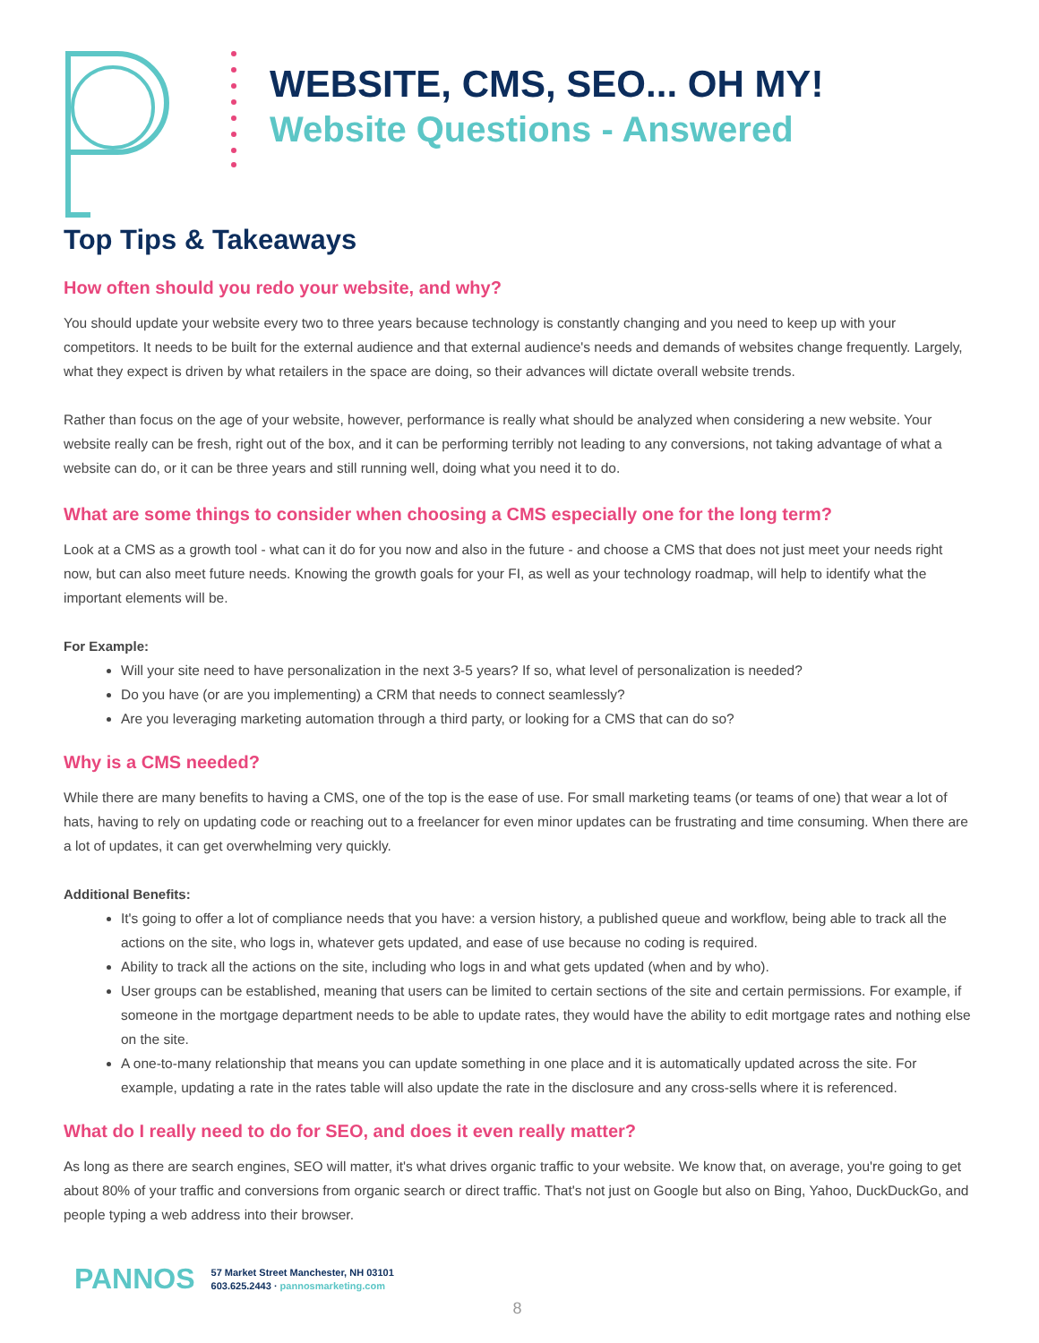WEBSITE, CMS, SEO... OH MY!
Website Questions - Answered
Top Tips & Takeaways
How often should you redo your website, and why?
You should update your website every two to three years because technology is constantly changing and you need to keep up with your competitors. It needs to be built for the external audience and that external audience's needs and demands of websites change frequently. Largely, what they expect is driven by what retailers in the space are doing, so their advances will dictate overall website trends.
Rather than focus on the age of your website, however, performance is really what should be analyzed when considering a new website. Your website really can be fresh, right out of the box, and it can be performing terribly not leading to any conversions, not taking advantage of what a website can do, or it can be three years and still running well, doing what you need it to do.
What are some things to consider when choosing a CMS especially one for the long term?
Look at a CMS as a growth tool - what can it do for you now and also in the future - and choose a CMS that does not just meet your needs right now, but can also meet future needs. Knowing the growth goals for your FI, as well as your technology roadmap, will help to identify what the important elements will be.
For Example:
Will your site need to have personalization in the next 3-5 years? If so, what level of personalization is needed?
Do you have (or are you implementing) a CRM that needs to connect seamlessly?
Are you leveraging marketing automation through a third party, or looking for a CMS that can do so?
Why is a CMS needed?
While there are many benefits to having a CMS, one of the top is the ease of use. For small marketing teams (or teams of one) that wear a lot of hats, having to rely on updating code or reaching out to a freelancer for even minor updates can be frustrating and time consuming. When there are a lot of updates, it can get overwhelming very quickly.
Additional Benefits:
It's going to offer a lot of compliance needs that you have: a version history, a published queue and workflow, being able to track all the actions on the site, who logs in, whatever gets updated, and ease of use because no coding is required.
Ability to track all the actions on the site, including who logs in and what gets updated (when and by who).
User groups can be established, meaning that users can be limited to certain sections of the site and certain permissions. For example, if someone in the mortgage department needs to be able to update rates, they would have the ability to edit mortgage rates and nothing else on the site.
A one-to-many relationship that means you can update something in one place and it is automatically updated across the site. For example, updating a rate in the rates table will also update the rate in the disclosure and any cross-sells where it is referenced.
What do I really need to do for SEO, and does it even really matter?
As long as there are search engines, SEO will matter, it's what drives organic traffic to your website. We know that, on average, you're going to get about 80% of your traffic and conversions from organic search or direct traffic. That's not just on Google but also on Bing, Yahoo, DuckDuckGo, and people typing a web address into their browser.
PANNOS
57 Market Street Manchester, NH 03101
603.625.2443 · pannosmarketing.com
8